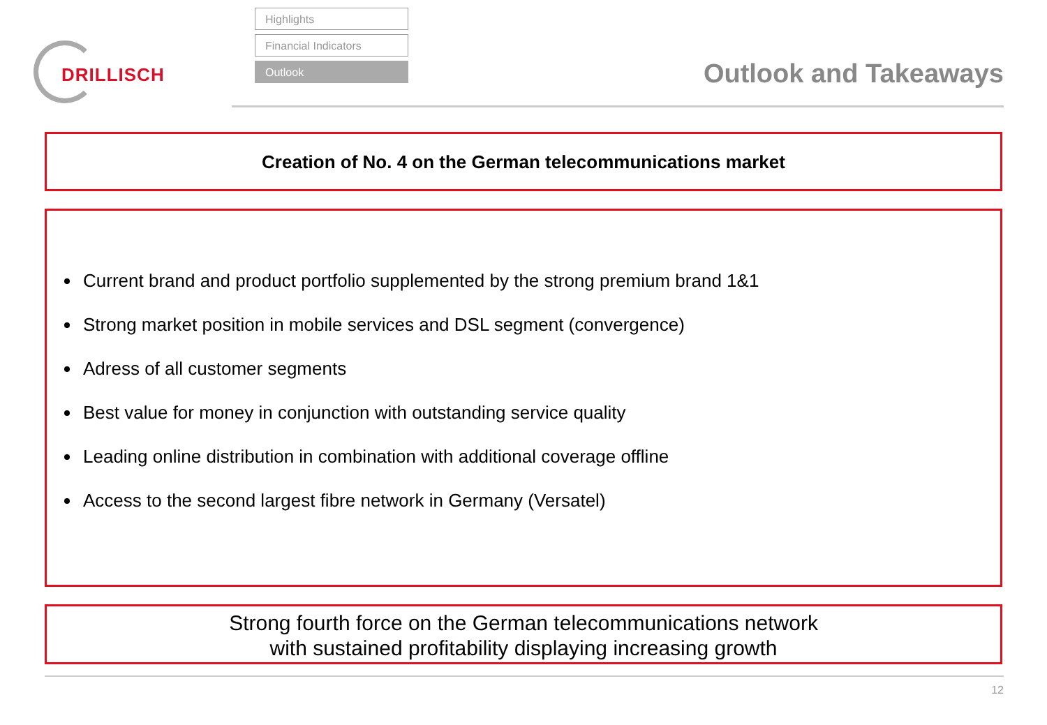DRILLISCH
Highlights
Financial Indicators
Outlook
Outlook and Takeaways
Creation of No. 4 on the German telecommunications market
Current brand and product portfolio supplemented by the strong premium brand 1&1
Strong market position in mobile services and DSL segment (convergence)
Adress of all customer segments
Best value for money in conjunction with outstanding service quality
Leading online distribution in combination with additional coverage offline
Access to the second largest fibre network in Germany (Versatel)
Strong fourth force on the German telecommunications network
with sustained profitability displaying increasing growth
12